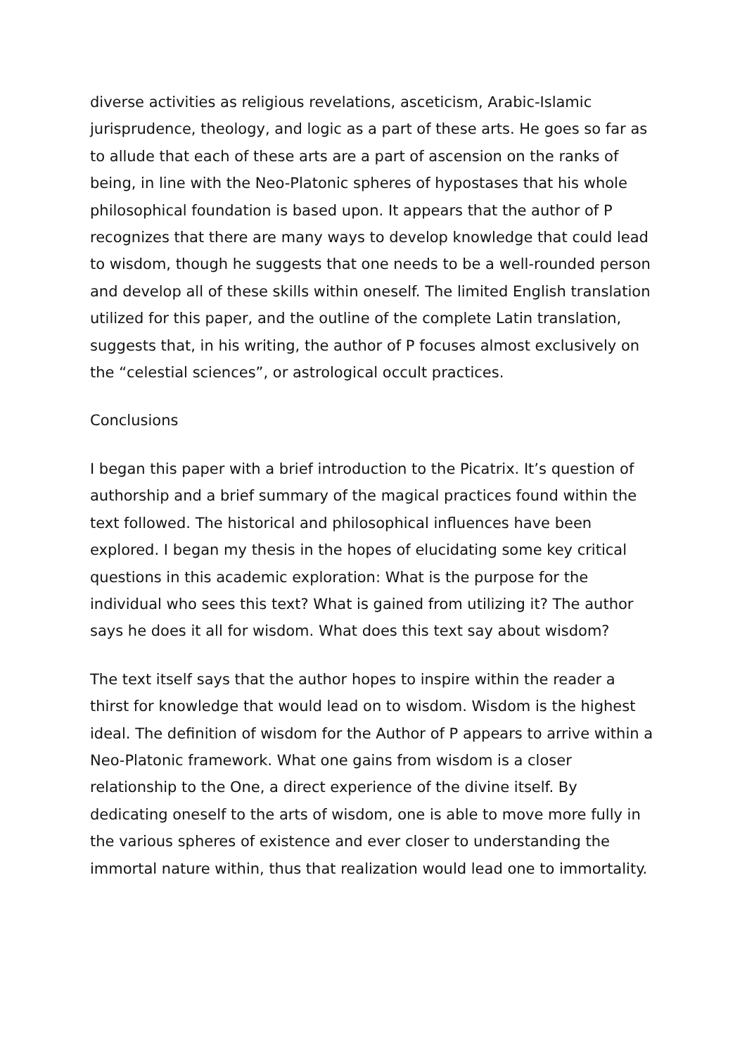diverse activities as religious revelations, asceticism, Arabic-Islamic jurisprudence, theology, and logic as a part of these arts. He goes so far as to allude that each of these arts are a part of ascension on the ranks of being, in line with the Neo-Platonic spheres of hypostases that his whole philosophical foundation is based upon. It appears that the author of P recognizes that there are many ways to develop knowledge that could lead to wisdom, though he suggests that one needs to be a well-rounded person and develop all of these skills within oneself. The limited English translation utilized for this paper, and the outline of the complete Latin translation, suggests that, in his writing, the author of P focuses almost exclusively on the “celestial sciences”, or astrological occult practices.
Conclusions
I began this paper with a brief introduction to the Picatrix. It’s question of authorship and a brief summary of the magical practices found within the text followed. The historical and philosophical influences have been explored. I began my thesis in the hopes of elucidating some key critical questions in this academic exploration: What is the purpose for the individual who sees this text? What is gained from utilizing it? The author says he does it all for wisdom. What does this text say about wisdom?
The text itself says that the author hopes to inspire within the reader a thirst for knowledge that would lead on to wisdom. Wisdom is the highest ideal. The definition of wisdom for the Author of P appears to arrive within a Neo-Platonic framework. What one gains from wisdom is a closer relationship to the One, a direct experience of the divine itself. By dedicating oneself to the arts of wisdom, one is able to move more fully in the various spheres of existence and ever closer to understanding the immortal nature within, thus that realization would lead one to immortality.